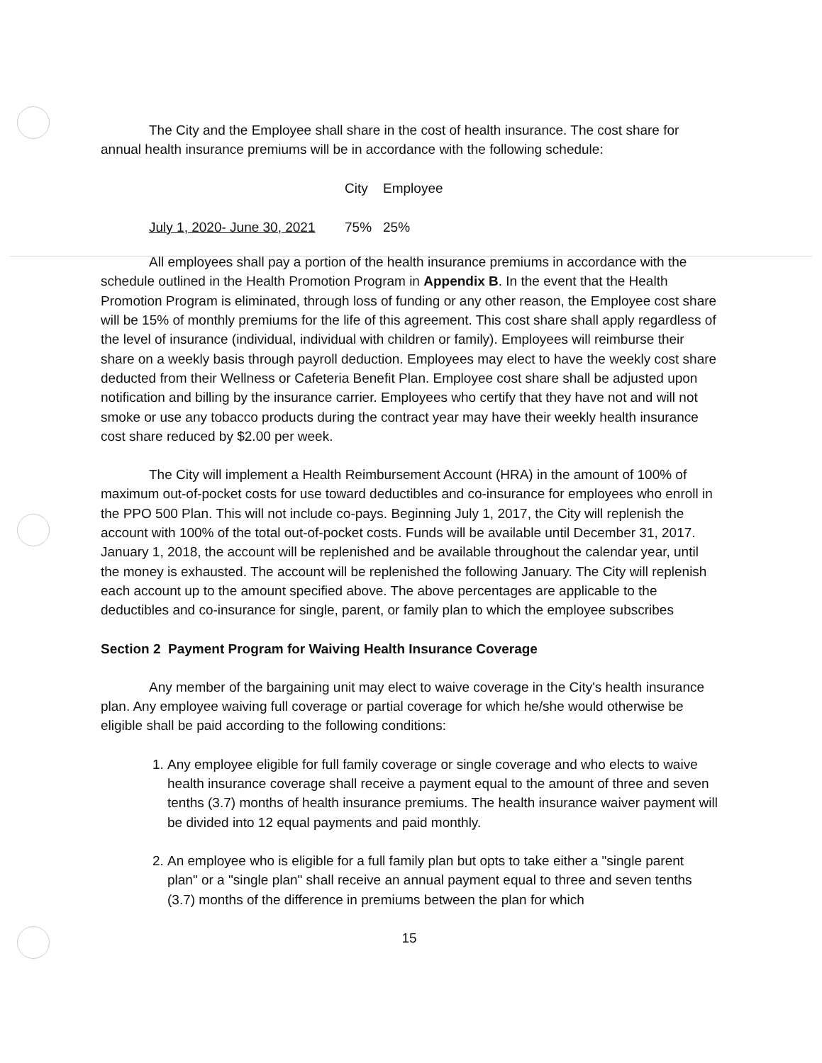The City and the Employee shall share in the cost of health insurance. The cost share for annual health insurance premiums will be in accordance with the following schedule:
| | City | Employee |
| --- | --- | --- |
| July 1, 2020- June 30, 2021 | 75% | 25% |
All employees shall pay a portion of the health insurance premiums in accordance with the schedule outlined in the Health Promotion Program in Appendix B. In the event that the Health Promotion Program is eliminated, through loss of funding or any other reason, the Employee cost share will be 15% of monthly premiums for the life of this agreement. This cost share shall apply regardless of the level of insurance (individual, individual with children or family). Employees will reimburse their share on a weekly basis through payroll deduction. Employees may elect to have the weekly cost share deducted from their Wellness or Cafeteria Benefit Plan. Employee cost share shall be adjusted upon notification and billing by the insurance carrier. Employees who certify that they have not and will not smoke or use any tobacco products during the contract year may have their weekly health insurance cost share reduced by $2.00 per week.
The City will implement a Health Reimbursement Account (HRA) in the amount of 100% of maximum out-of-pocket costs for use toward deductibles and co-insurance for employees who enroll in the PPO 500 Plan. This will not include co-pays. Beginning July 1, 2017, the City will replenish the account with 100% of the total out-of-pocket costs. Funds will be available until December 31, 2017. January 1, 2018, the account will be replenished and be available throughout the calendar year, until the money is exhausted. The account will be replenished the following January. The City will replenish each account up to the amount specified above. The above percentages are applicable to the deductibles and co-insurance for single, parent, or family plan to which the employee subscribes
Section 2 Payment Program for Waiving Health Insurance Coverage
Any member of the bargaining unit may elect to waive coverage in the City's health insurance plan. Any employee waiving full coverage or partial coverage for which he/she would otherwise be eligible shall be paid according to the following conditions:
1. Any employee eligible for full family coverage or single coverage and who elects to waive health insurance coverage shall receive a payment equal to the amount of three and seven tenths (3.7) months of health insurance premiums. The health insurance waiver payment will be divided into 12 equal payments and paid monthly.
2. An employee who is eligible for a full family plan but opts to take either a "single parent plan" or a "single plan" shall receive an annual payment equal to three and seven tenths (3.7) months of the difference in premiums between the plan for which
15